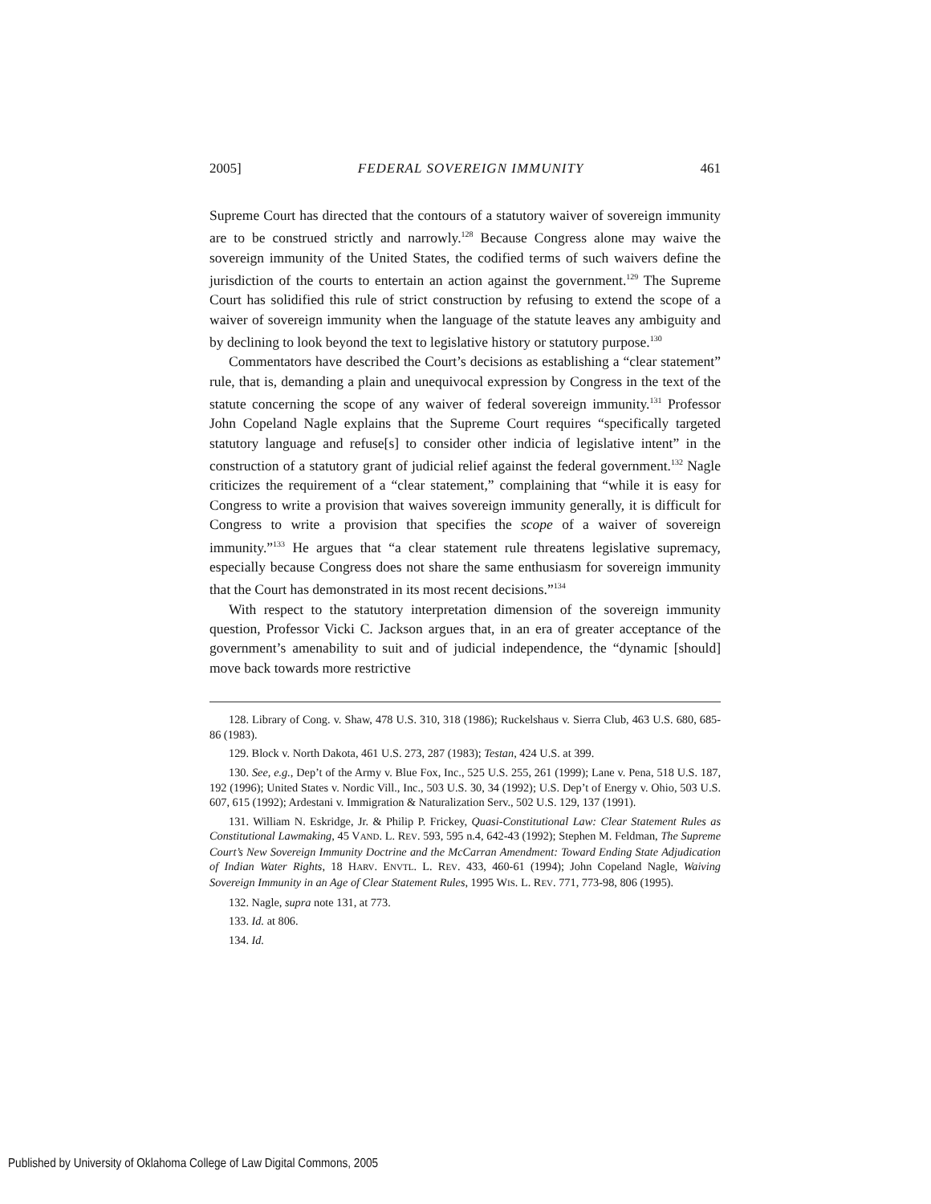2005] FEDERAL SOVEREIGN IMMUNITY 461
Supreme Court has directed that the contours of a statutory waiver of sovereign immunity are to be construed strictly and narrowly.<sup>128</sup> Because Congress alone may waive the sovereign immunity of the United States, the codified terms of such waivers define the jurisdiction of the courts to entertain an action against the government.<sup>129</sup> The Supreme Court has solidified this rule of strict construction by refusing to extend the scope of a waiver of sovereign immunity when the language of the statute leaves any ambiguity and by declining to look beyond the text to legislative history or statutory purpose.<sup>130</sup>
Commentators have described the Court’s decisions as establishing a “clear statement” rule, that is, demanding a plain and unequivocal expression by Congress in the text of the statute concerning the scope of any waiver of federal sovereign immunity.<sup>131</sup> Professor John Copeland Nagle explains that the Supreme Court requires “specifically targeted statutory language and refuse[s] to consider other indicia of legislative intent” in the construction of a statutory grant of judicial relief against the federal government.<sup>132</sup> Nagle criticizes the requirement of a “clear statement,” complaining that “while it is easy for Congress to write a provision that waives sovereign immunity generally, it is difficult for Congress to write a provision that specifies the scope of a waiver of sovereign immunity.”<sup>133</sup> He argues that “a clear statement rule threatens legislative supremacy, especially because Congress does not share the same enthusiasm for sovereign immunity that the Court has demonstrated in its most recent decisions.”<sup>134</sup>
With respect to the statutory interpretation dimension of the sovereign immunity question, Professor Vicki C. Jackson argues that, in an era of greater acceptance of the government’s amenability to suit and of judicial independence, the “dynamic [should] move back towards more restrictive
128. Library of Cong. v. Shaw, 478 U.S. 310, 318 (1986); Ruckelshaus v. Sierra Club, 463 U.S. 680, 685-86 (1983).
129. Block v. North Dakota, 461 U.S. 273, 287 (1983); Testan, 424 U.S. at 399.
130. See, e.g., Dep’t of the Army v. Blue Fox, Inc., 525 U.S. 255, 261 (1999); Lane v. Pena, 518 U.S. 187, 192 (1996); United States v. Nordic Vill., Inc., 503 U.S. 30, 34 (1992); U.S. Dep’t of Energy v. Ohio, 503 U.S. 607, 615 (1992); Ardestani v. Immigration & Naturalization Serv., 502 U.S. 129, 137 (1991).
131. William N. Eskridge, Jr. & Philip P. Frickey, Quasi-Constitutional Law: Clear Statement Rules as Constitutional Lawmaking, 45 VAND. L. REV. 593, 595 n.4, 642-43 (1992); Stephen M. Feldman, The Supreme Court’s New Sovereign Immunity Doctrine and the McCarran Amendment: Toward Ending State Adjudication of Indian Water Rights, 18 HARV. ENVTL. L. REV. 433, 460-61 (1994); John Copeland Nagle, Waiving Sovereign Immunity in an Age of Clear Statement Rules, 1995 WIS. L. REV. 771, 773-98, 806 (1995).
132. Nagle, supra note 131, at 773.
133. Id. at 806.
134. Id.
Published by University of Oklahoma College of Law Digital Commons, 2005